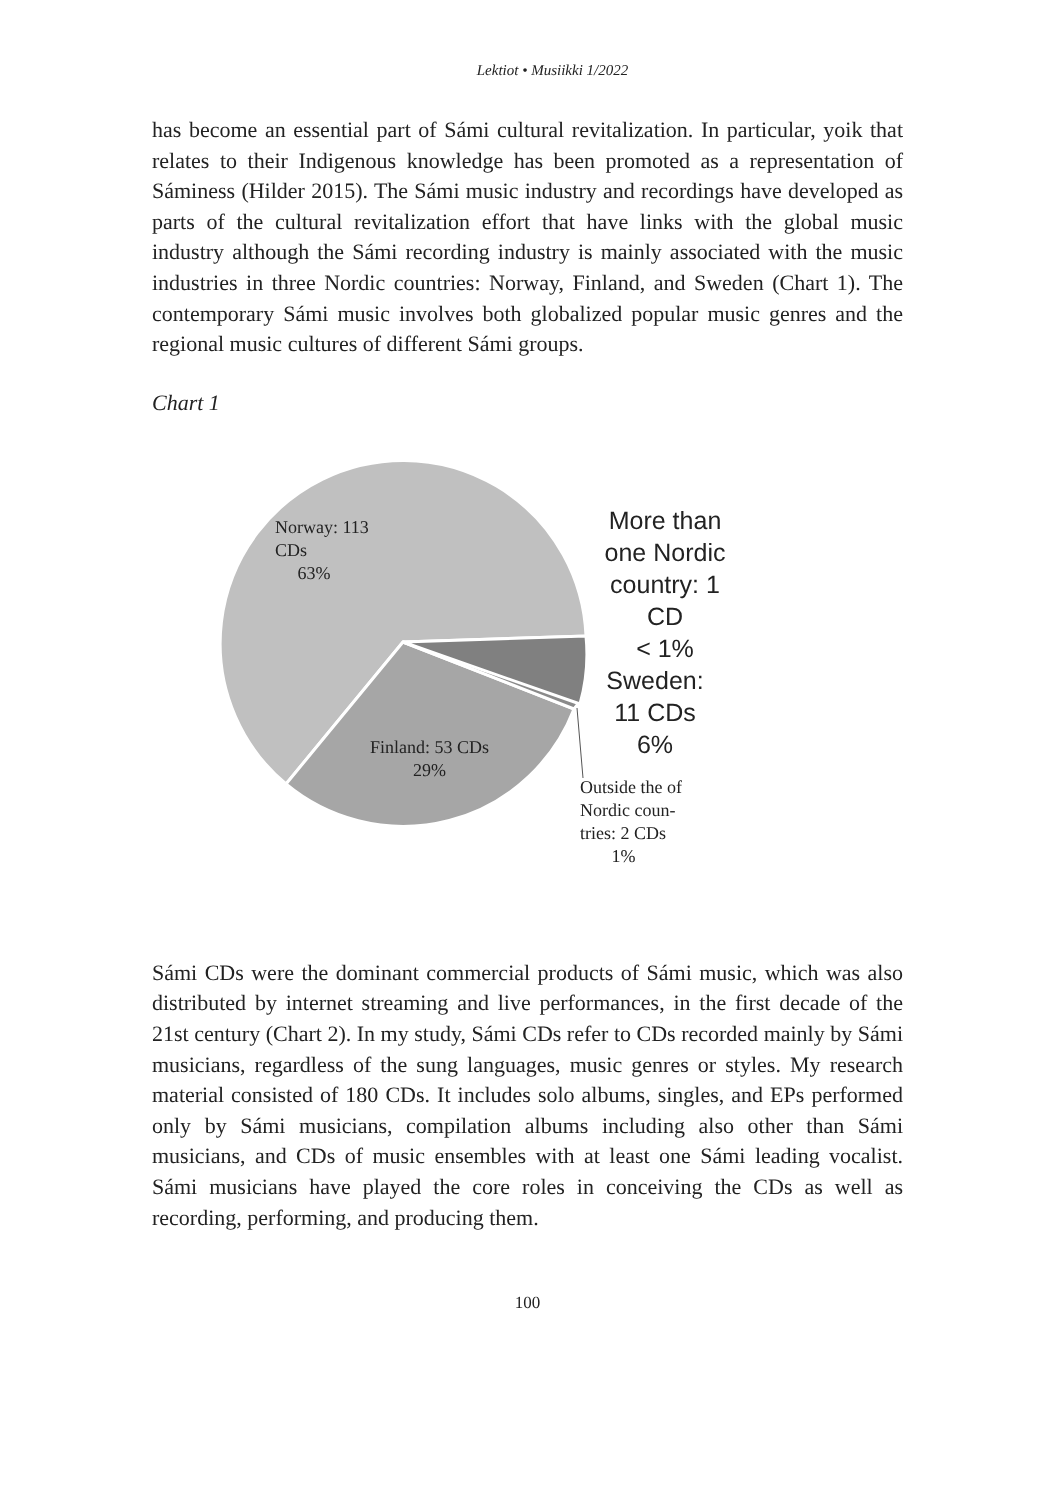Lektiot • Musiikki 1/2022
has become an essential part of Sámi cultural revitalization. In particular, yoik that relates to their Indigenous knowledge has been promoted as a representation of Sáminess (Hilder 2015). The Sámi music industry and recordings have developed as parts of the cultural revitalization effort that have links with the global music industry although the Sámi recording industry is mainly associated with the music industries in three Nordic countries: Norway, Finland, and Sweden (Chart 1). The contemporary Sámi music involves both globalized popular music genres and the regional music cultures of different Sámi groups.
Chart 1
Norway: 113
CDs
63%
Finland: 53 CDs
29%
More than one Nordic country: 1 CD
< 1%
Sweden:
11 CDs
6%
Outside the of
Nordic coun-
tries: 2 CDs
1%
Sámi CDs were the dominant commercial products of Sámi music, which was also distributed by internet streaming and live performances, in the first decade of the 21st century (Chart 2). In my study, Sámi CDs refer to CDs recorded mainly by Sámi musicians, regardless of the sung languages, music genres or styles. My research material consisted of 180 CDs. It includes solo albums, singles, and EPs performed only by Sámi musicians, compilation albums including also other than Sámi musicians, and CDs of music ensembles with at least one Sámi leading vocalist. Sámi musicians have played the core roles in conceiving the CDs as well as recording, performing, and producing them.
100